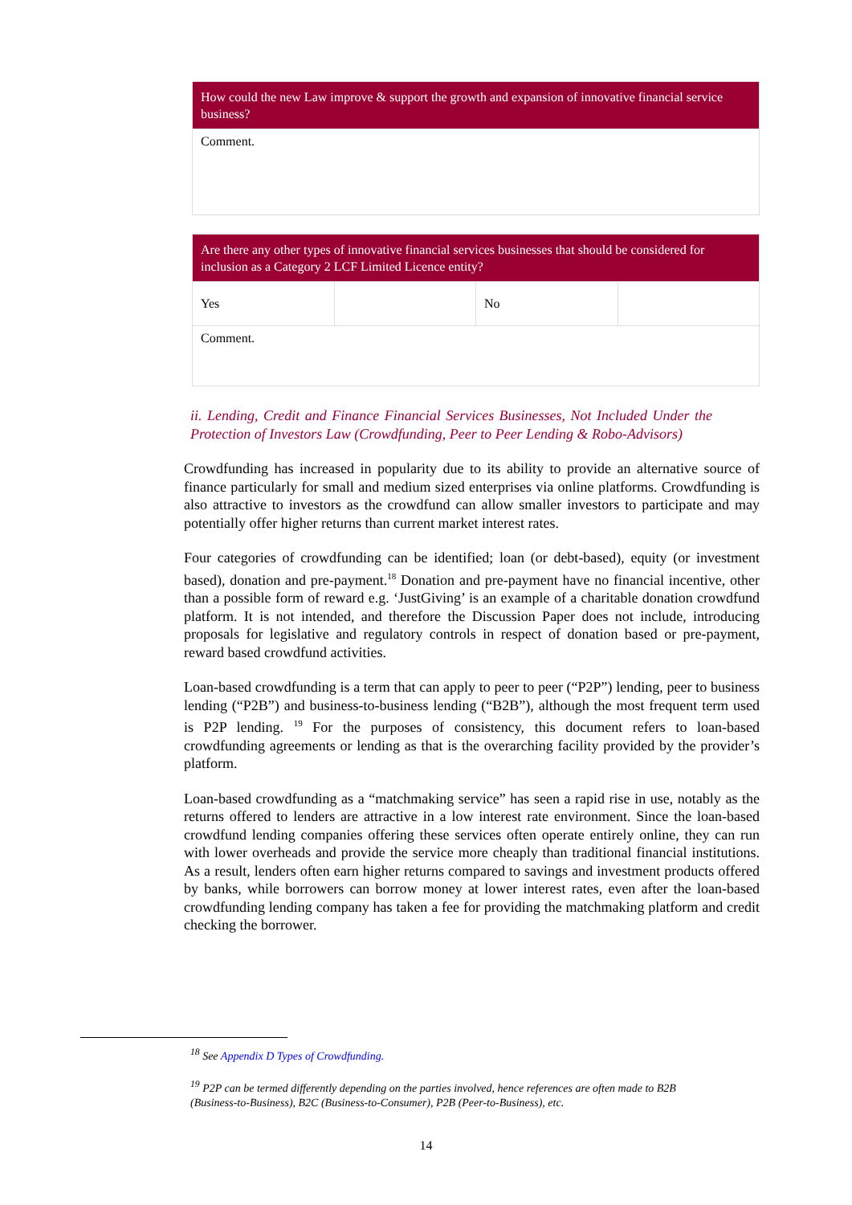| How could the new Law improve & support the growth and expansion of innovative financial service business? |
| Comment. |
| Are there any other types of innovative financial services businesses that should be considered for inclusion as a Category 2 LCF Limited Licence entity? | | | |
| Yes | | No | |
| Comment. | | | |
ii. Lending, Credit and Finance Financial Services Businesses, Not Included Under the Protection of Investors Law (Crowdfunding, Peer to Peer Lending & Robo-Advisors)
Crowdfunding has increased in popularity due to its ability to provide an alternative source of finance particularly for small and medium sized enterprises via online platforms. Crowdfunding is also attractive to investors as the crowdfund can allow smaller investors to participate and may potentially offer higher returns than current market interest rates.
Four categories of crowdfunding can be identified; loan (or debt-based), equity (or investment based), donation and pre-payment.<sup>18</sup> Donation and pre-payment have no financial incentive, other than a possible form of reward e.g. ‘JustGiving’ is an example of a charitable donation crowdfund platform. It is not intended, and therefore the Discussion Paper does not include, introducing proposals for legislative and regulatory controls in respect of donation based or pre-payment, reward based crowdfund activities.
Loan-based crowdfunding is a term that can apply to peer to peer (“P2P”) lending, peer to business lending (“P2B”) and business-to-business lending (“B2B”), although the most frequent term used is P2P lending. <sup>19</sup> For the purposes of consistency, this document refers to loan-based crowdfunding agreements or lending as that is the overarching facility provided by the provider’s platform.
Loan-based crowdfunding as a “matchmaking service” has seen a rapid rise in use, notably as the returns offered to lenders are attractive in a low interest rate environment. Since the loan-based crowdfund lending companies offering these services often operate entirely online, they can run with lower overheads and provide the service more cheaply than traditional financial institutions. As a result, lenders often earn higher returns compared to savings and investment products offered by banks, while borrowers can borrow money at lower interest rates, even after the loan-based crowdfunding lending company has taken a fee for providing the matchmaking platform and credit checking the borrower.
<sup>18</sup> See Appendix D Types of Crowdfunding.
<sup>19</sup> P2P can be termed differently depending on the parties involved, hence references are often made to B2B (Business-to-Business), B2C (Business-to-Consumer), P2B (Peer-to-Business), etc.
14